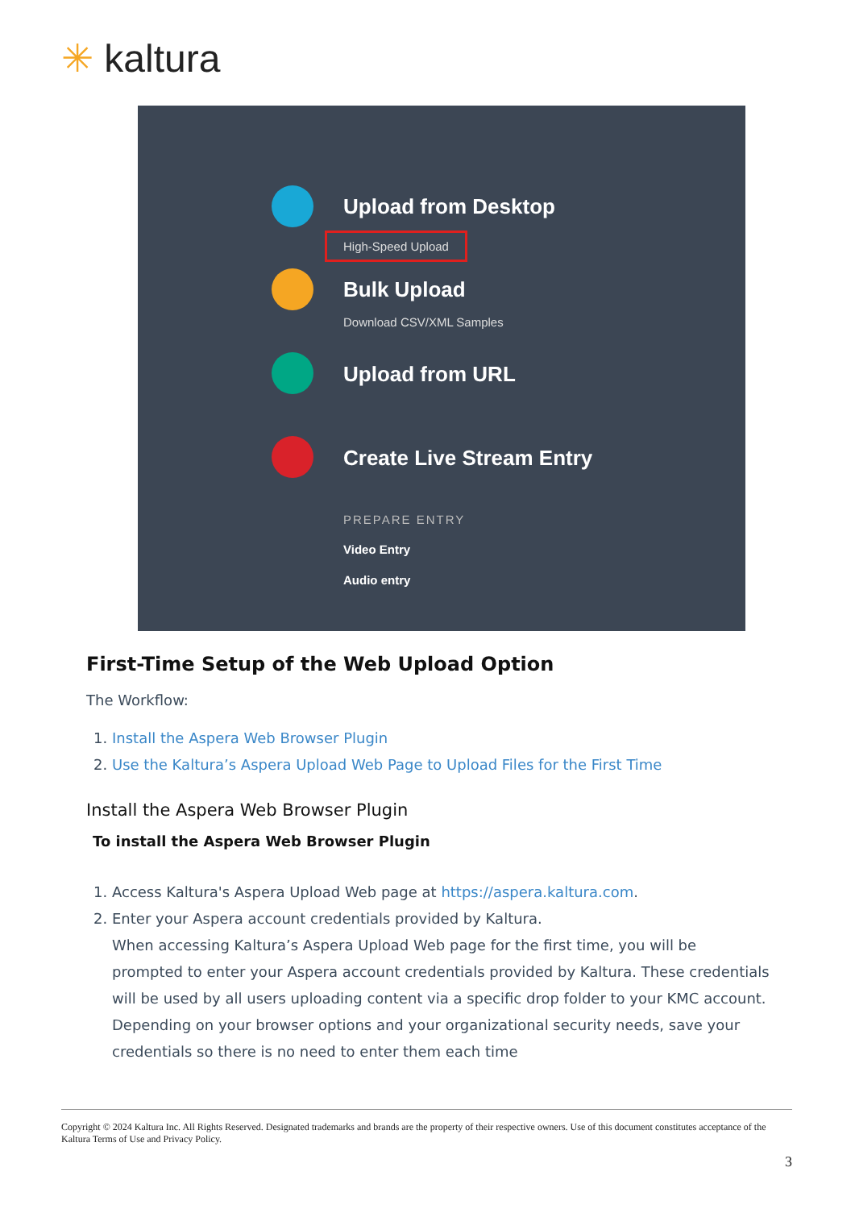✳ kaltura
Upload from Desktop
High-Speed Upload
Bulk Upload
Download CSV/XML Samples
Upload from URL
Create Live Stream Entry
PREPARE ENTRY
Video Entry
Audio entry
First-Time Setup of the Web Upload Option
The Workflow:
1. Install the Aspera Web Browser Plugin
2. Use the Kaltura’s Aspera Upload Web Page to Upload Files for the First Time
Install the Aspera Web Browser Plugin
To install the Aspera Web Browser Plugin
1. Access Kaltura's Aspera Upload Web page at https://aspera.kaltura.com.
2. Enter your Aspera account credentials provided by Kaltura.
When accessing Kaltura’s Aspera Upload Web page for the first time, you will be prompted to enter your Aspera account credentials provided by Kaltura. These credentials will be used by all users uploading content via a specific drop folder to your KMC account. Depending on your browser options and your organizational security needs, save your credentials so there is no need to enter them each time
Copyright © 2024 Kaltura Inc. All Rights Reserved. Designated trademarks and brands are the property of their respective owners. Use of this document constitutes acceptance of the Kaltura Terms of Use and Privacy Policy.
3